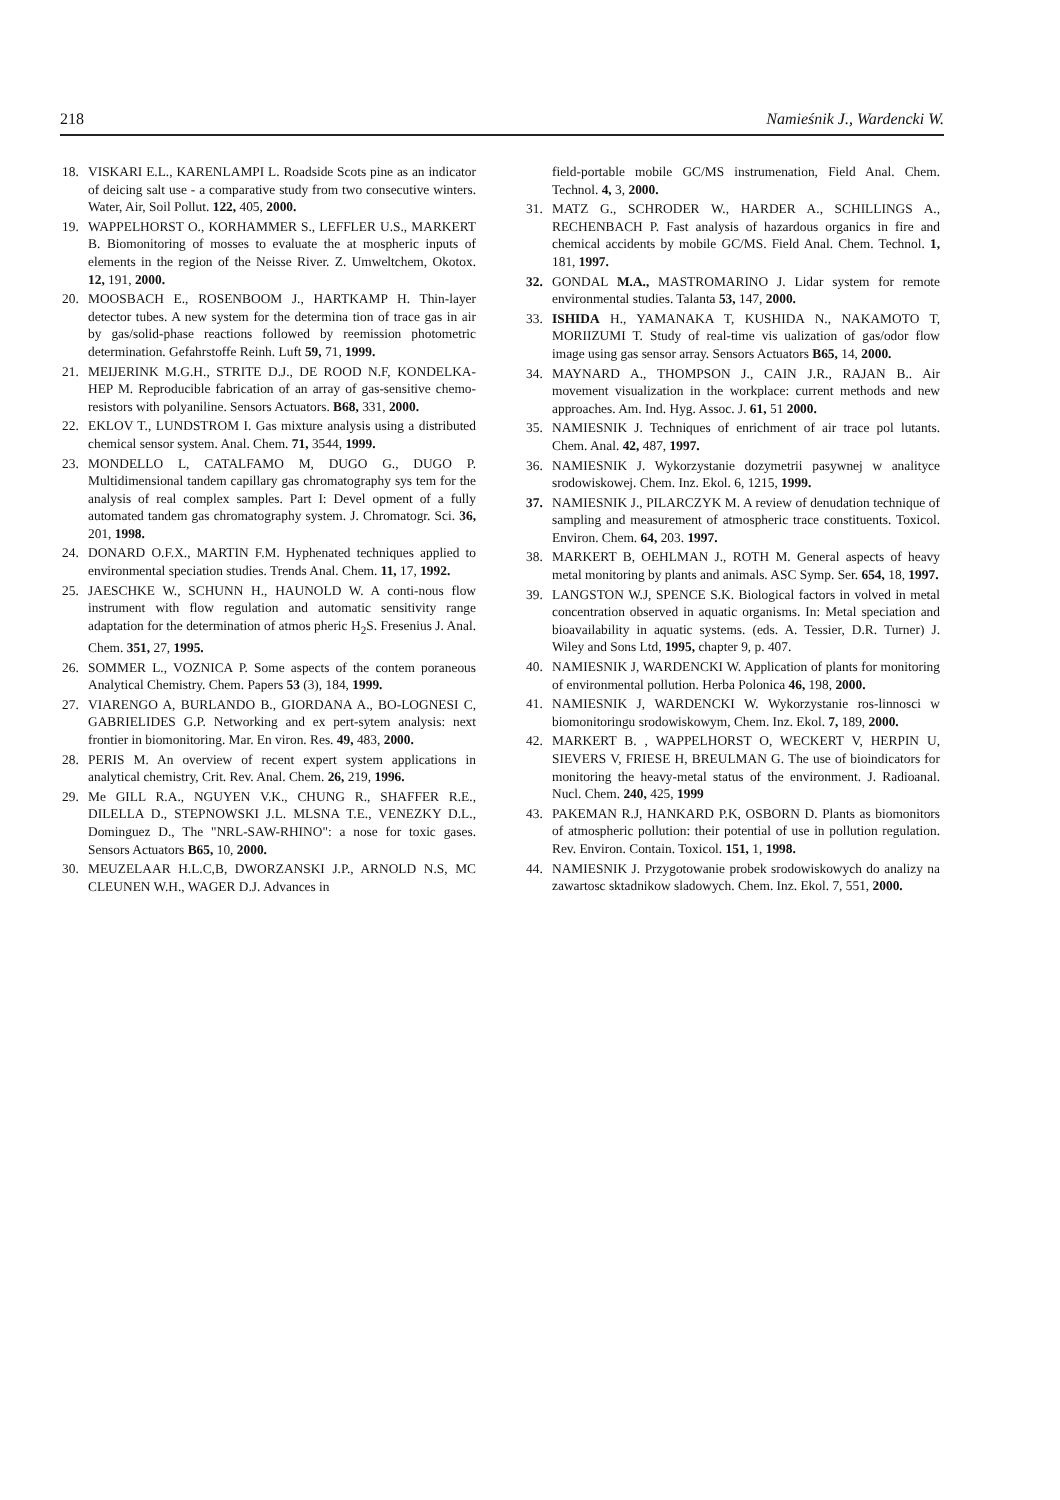218 Namieśnik J., Wardencki W.
18. VISKARI E.L., KARENLAMPI L. Roadside Scots pine as an indicator of deicing salt use - a comparative study from two consecutive winters. Water, Air, Soil Pollut. 122, 405, 2000.
19. WAPPELHORST O., KORHAMMER S., LEFFLER U.S., MARKERT B. Biomonitoring of mosses to evaluate the at mospheric inputs of elements in the region of the Neisse River. Z. Umweltchem, Okotox. 12, 191, 2000.
20. MOOSBACH E., ROSENBOOM J., HARTKAMP H. Thin-layer detector tubes. A new system for the determina tion of trace gas in air by gas/solid-phase reactions followed by reemission photometric determination. Gefahrstoffe Reinh. Luft 59, 71, 1999.
21. MEIJERINK M.G.H., STRITE D.J., DE ROOD N.F, KONDELKA-HEP M. Reproducible fabrication of an array of gas-sensitive chemo-resistors with polyaniline. Sensors Actuators. B68, 331, 2000.
22. EKLOV T., LUNDSTROM I. Gas mixture analysis using a distributed chemical sensor system. Anal. Chem. 71, 3544, 1999.
23. MONDELLO L, CATALFAMO M, DUGO G., DUGO P. Multidimensional tandem capillary gas chromatography sys tem for the analysis of real complex samples. Part I: Devel opment of a fully automated tandem gas chromatography system. J. Chromatogr. Sci. 36, 201, 1998.
24. DONARD O.F.X., MARTIN F.M. Hyphenated techniques applied to environmental speciation studies. Trends Anal. Chem. 11, 17, 1992.
25. JAESCHKE W., SCHUNN H., HAUNOLD W. A conti-nous flow instrument with flow regulation and automatic sensitivity range adaptation for the determination of atmos pheric H<sub>2</sub>S. Fresenius J. Anal. Chem. 351, 27, 1995.
26. SOMMER L., VOZNICA P. Some aspects of the contem poraneous Analytical Chemistry. Chem. Papers 53 (3), 184, 1999.
27. VIARENGO A, BURLANDO B., GIORDANA A., BO-LOGNESI C, GABRIELIDES G.P. Networking and ex pert-sytem analysis: next frontier in biomonitoring. Mar. En viron. Res. 49, 483, 2000.
28. PERIS M. An overview of recent expert system applications in analytical chemistry, Crit. Rev. Anal. Chem. 26, 219, 1996.
29. Me GILL R.A., NGUYEN V.K., CHUNG R., SHAFFER R.E., DILELLA D., STEPNOWSKI J.L. MLSNA T.E., VENEZKY D.L., Dominguez D., The "NRL-SAW-RHINO": a nose for toxic gases. Sensors Actuators B65, 10, 2000.
30. MEUZELAAR H.L.C,B, DWORZANSKI J.P., ARNOLD N.S, MC CLEUNEN W.H., WAGER D.J. Advances in
field-portable mobile GC/MS instrumenation, Field Anal. Chem. Technol. 4, 3, 2000.
31. MATZ G., SCHRODER W., HARDER A., SCHILLINGS A., RECHENBACH P. Fast analysis of hazardous organics in fire and chemical accidents by mobile GC/MS. Field Anal. Chem. Technol. 1, 181, 1997.
32. GONDAL M.A., MASTROMARINO J. Lidar system for remote environmental studies. Talanta 53, 147, 2000.
33. ISHIDA H., YAMANAKA T, KUSHIDA N., NAKAMOTO T, MORIIZUMI T. Study of real-time vis ualization of gas/odor flow image using gas sensor array. Sensors Actuators B65, 14, 2000.
34. MAYNARD A., THOMPSON J., CAIN J.R., RAJAN B.. Air movement visualization in the workplace: current methods and new approaches. Am. Ind. Hyg. Assoc. J. 61, 51 2000.
35. NAMIESNIK J. Techniques of enrichment of air trace pol lutants. Chem. Anal. 42, 487, 1997.
36. NAMIESNIK J. Wykorzystanie dozymetrii pasywnej w analityce srodowiskowej. Chem. Inz. Ekol. 6, 1215, 1999.
37. NAMIESNIK J., PILARCZYK M. A review of denudation technique of sampling and measurement of atmospheric trace constituents. Toxicol. Environ. Chem. 64, 203. 1997.
38. MARKERT B, OEHLMAN J., ROTH M. General aspects of heavy metal monitoring by plants and animals. ASC Symp. Ser. 654, 18, 1997.
39. LANGSTON W.J, SPENCE S.K. Biological factors in volved in metal concentration observed in aquatic organisms. In: Metal speciation and bioavailability in aquatic systems. (eds. A. Tessier, D.R. Turner) J. Wiley and Sons Ltd, 1995, chapter 9, p. 407.
40. NAMIESNIK J, WARDENCKI W. Application of plants for monitoring of environmental pollution. Herba Polonica 46, 198, 2000.
41. NAMIESNIK J, WARDENCKI W. Wykorzystanie ros-linnosci w biomonitoringu srodowiskowym, Chem. Inz. Ekol. 7, 189, 2000.
42. MARKERT B. , WAPPELHORST O, WECKERT V, HERPIN U, SIEVERS V, FRIESE H, BREULMAN G. The use of bioindicators for monitoring the heavy-metal status of the environment. J. Radioanal. Nucl. Chem. 240, 425, 1999
43. PAKEMAN R.J, HANKARD P.K, OSBORN D. Plants as biomonitors of atmospheric pollution: their potential of use in pollution regulation. Rev. Environ. Contain. Toxicol. 151, 1, 1998.
44. NAMIESNIK J. Przygotowanie probek srodowiskowych do analizy na zawartosc sktadnikow sladowych. Chem. Inz. Ekol. 7, 551, 2000.